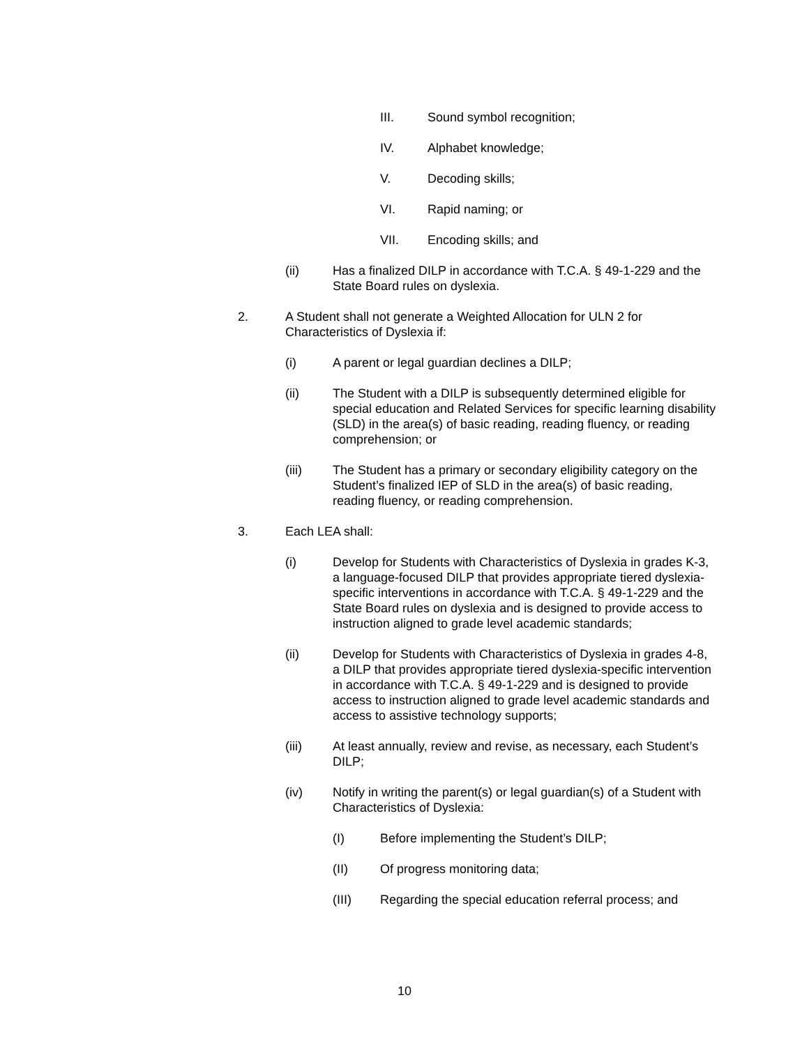III. Sound symbol recognition;
IV. Alphabet knowledge;
V. Decoding skills;
VI. Rapid naming; or
VII. Encoding skills; and
(ii) Has a finalized DILP in accordance with T.C.A. § 49-1-229 and the State Board rules on dyslexia.
2. A Student shall not generate a Weighted Allocation for ULN 2 for Characteristics of Dyslexia if:
(i) A parent or legal guardian declines a DILP;
(ii) The Student with a DILP is subsequently determined eligible for special education and Related Services for specific learning disability (SLD) in the area(s) of basic reading, reading fluency, or reading comprehension; or
(iii) The Student has a primary or secondary eligibility category on the Student’s finalized IEP of SLD in the area(s) of basic reading, reading fluency, or reading comprehension.
3. Each LEA shall:
(i) Develop for Students with Characteristics of Dyslexia in grades K-3, a language-focused DILP that provides appropriate tiered dyslexia-specific interventions in accordance with T.C.A. § 49-1-229 and the State Board rules on dyslexia and is designed to provide access to instruction aligned to grade level academic standards;
(ii) Develop for Students with Characteristics of Dyslexia in grades 4-8, a DILP that provides appropriate tiered dyslexia-specific intervention in accordance with T.C.A. § 49-1-229 and is designed to provide access to instruction aligned to grade level academic standards and access to assistive technology supports;
(iii) At least annually, review and revise, as necessary, each Student’s DILP;
(iv) Notify in writing the parent(s) or legal guardian(s) of a Student with Characteristics of Dyslexia:
(I) Before implementing the Student’s DILP;
(II) Of progress monitoring data;
(III) Regarding the special education referral process; and
10